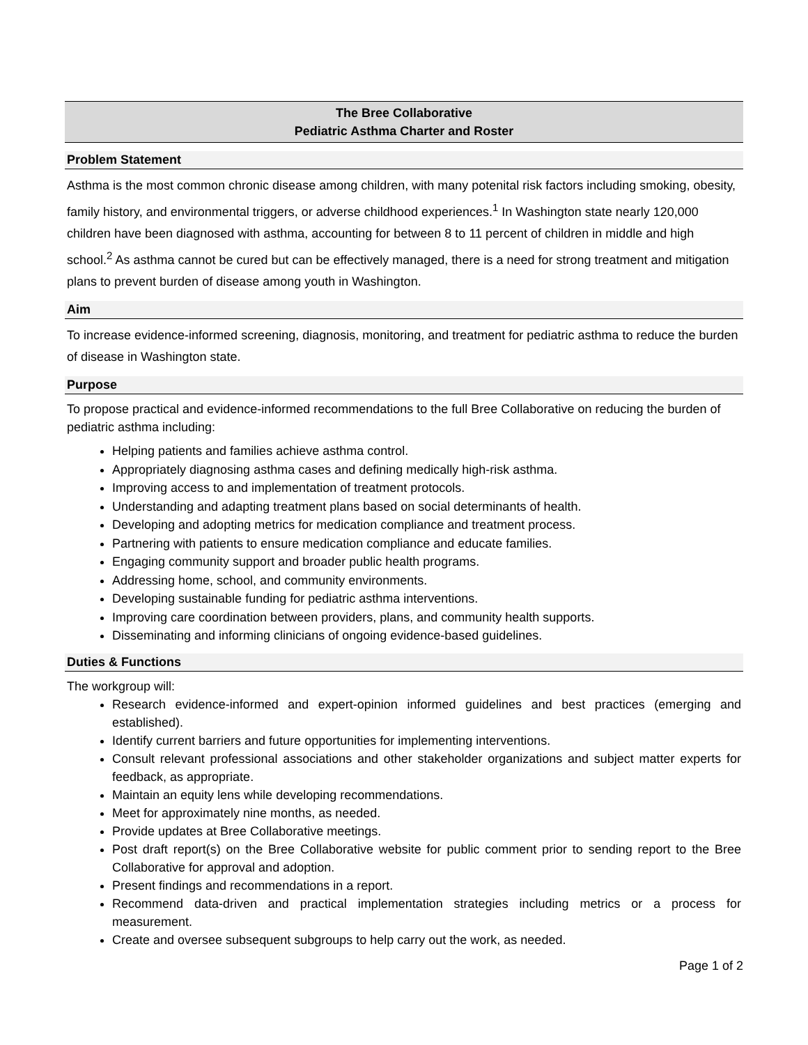The Bree Collaborative
Pediatric Asthma Charter and Roster
Problem Statement
Asthma is the most common chronic disease among children, with many potenital risk factors including smoking, obesity, family history, and environmental triggers, or adverse childhood experiences.<sup>1</sup> In Washington state nearly 120,000 children have been diagnosed with asthma, accounting for between 8 to 11 percent of children in middle and high school.<sup>2</sup> As asthma cannot be cured but can be effectively managed, there is a need for strong treatment and mitigation plans to prevent burden of disease among youth in Washington.
Aim
To increase evidence-informed screening, diagnosis, monitoring, and treatment for pediatric asthma to reduce the burden of disease in Washington state.
Purpose
To propose practical and evidence-informed recommendations to the full Bree Collaborative on reducing the burden of pediatric asthma including:
Helping patients and families achieve asthma control.
Appropriately diagnosing asthma cases and defining medically high-risk asthma.
Improving access to and implementation of treatment protocols.
Understanding and adapting treatment plans based on social determinants of health.
Developing and adopting metrics for medication compliance and treatment process.
Partnering with patients to ensure medication compliance and educate families.
Engaging community support and broader public health programs.
Addressing home, school, and community environments.
Developing sustainable funding for pediatric asthma interventions.
Improving care coordination between providers, plans, and community health supports.
Disseminating and informing clinicians of ongoing evidence-based guidelines.
Duties & Functions
The workgroup will:
Research evidence-informed and expert-opinion informed guidelines and best practices (emerging and established).
Identify current barriers and future opportunities for implementing interventions.
Consult relevant professional associations and other stakeholder organizations and subject matter experts for feedback, as appropriate.
Maintain an equity lens while developing recommendations.
Meet for approximately nine months, as needed.
Provide updates at Bree Collaborative meetings.
Post draft report(s) on the Bree Collaborative website for public comment prior to sending report to the Bree Collaborative for approval and adoption.
Present findings and recommendations in a report.
Recommend data-driven and practical implementation strategies including metrics or a process for measurement.
Create and oversee subsequent subgroups to help carry out the work, as needed.
Page 1 of 2